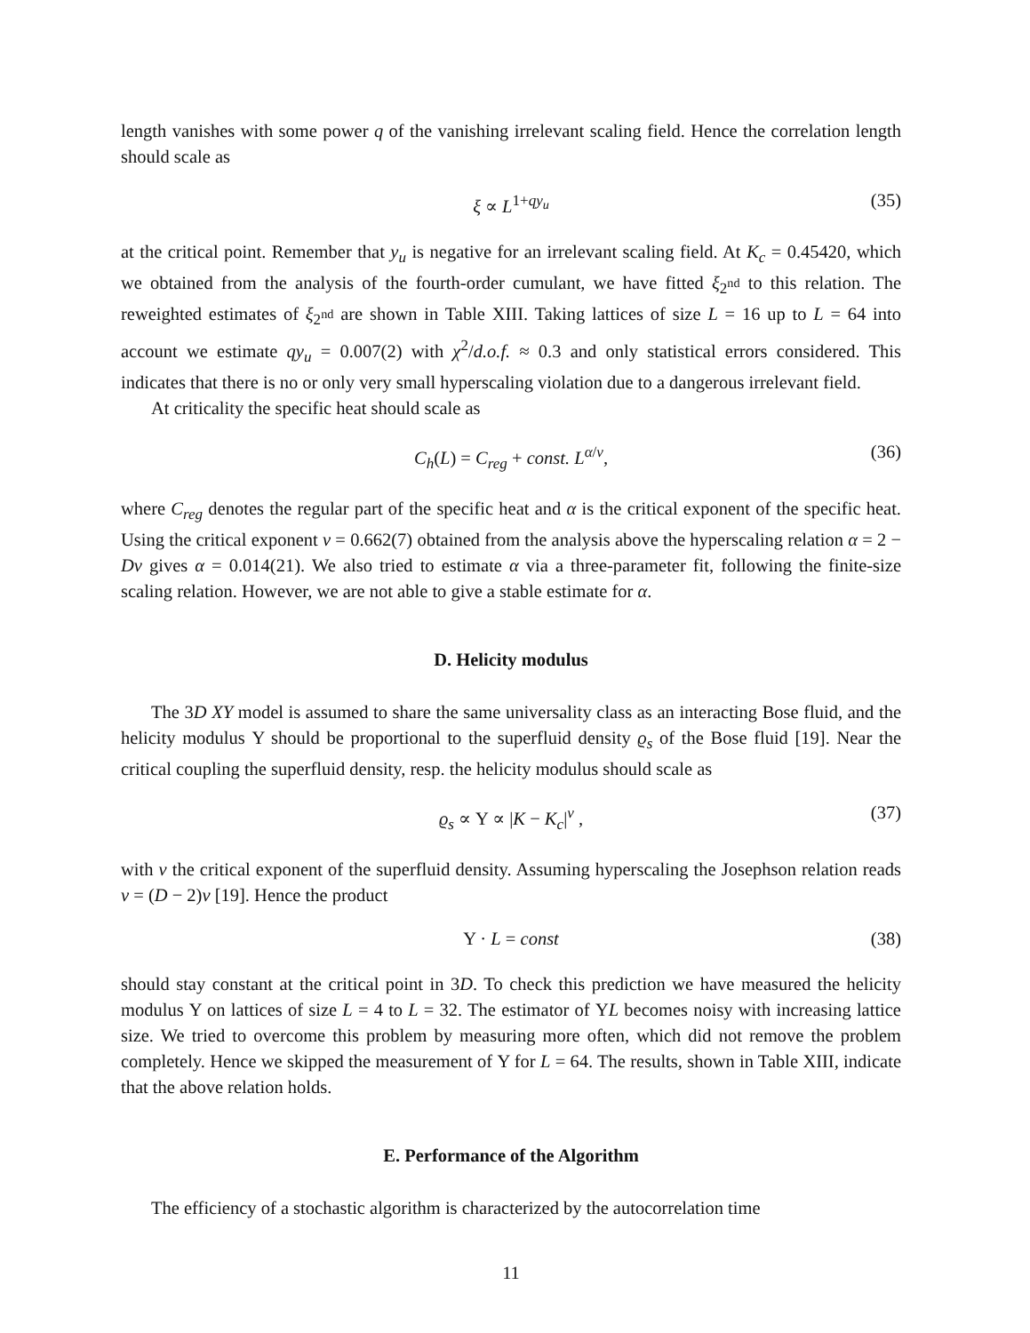length vanishes with some power q of the vanishing irrelevant scaling field. Hence the correlation length should scale as
ξ ∝ L<sup>1+qy<sub>u</sub></sup> (35)
at the critical point. Remember that y<sub>u</sub> is negative for an irrelevant scaling field. At K<sub>c</sub> = 0.45420, which we obtained from the analysis of the fourth-order cumulant, we have fitted ξ<sub>2<sup>nd</sup></sub> to this relation. The reweighted estimates of ξ<sub>2<sup>nd</sup></sub> are shown in Table XIII. Taking lattices of size L = 16 up to L = 64 into account we estimate qy<sub>u</sub> = 0.007(2) with χ<sup>2</sup>/d.o.f. ≈ 0.3 and only statistical errors considered. This indicates that there is no or only very small hyperscaling violation due to a dangerous irrelevant field.
At criticality the specific heat should scale as
C<sub>h</sub>(L) = C<sub>reg</sub> + const. L<sup>α/ν</sup>, (36)
where C<sub>reg</sub> denotes the regular part of the specific heat and α is the critical exponent of the specific heat. Using the critical exponent ν = 0.662(7) obtained from the analysis above the hyperscaling relation α = 2 − Dν gives α = 0.014(21). We also tried to estimate α via a three-parameter fit, following the finite-size scaling relation. However, we are not able to give a stable estimate for α.
D. Helicity modulus
The 3D XY model is assumed to share the same universality class as an interacting Bose fluid, and the helicity modulus Υ should be proportional to the superfluid density ϱ<sub>s</sub> of the Bose fluid [19]. Near the critical coupling the superfluid density, resp. the helicity modulus should scale as
ϱ<sub>s</sub> ∝ Υ ∝ |K − K<sub>c</sub>|<sup>v</sup> , (37)
with v the critical exponent of the superfluid density. Assuming hyperscaling the Josephson relation reads v = (D − 2)ν [19]. Hence the product
Υ · L = const (38)
should stay constant at the critical point in 3D. To check this prediction we have measured the helicity modulus Υ on lattices of size L = 4 to L = 32. The estimator of ΥL becomes noisy with increasing lattice size. We tried to overcome this problem by measuring more often, which did not remove the problem completely. Hence we skipped the measurement of Υ for L = 64. The results, shown in Table XIII, indicate that the above relation holds.
E. Performance of the Algorithm
The efficiency of a stochastic algorithm is characterized by the autocorrelation time
11